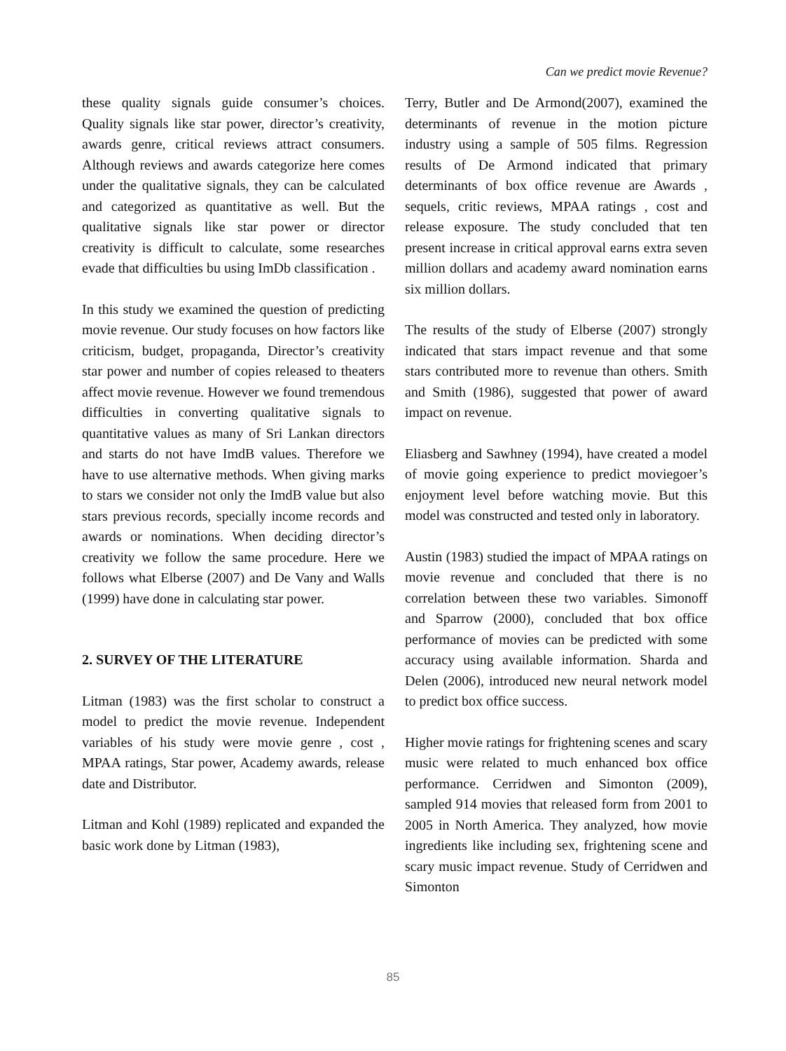Can we predict movie Revenue?
these quality signals guide consumer’s choices. Quality signals like star power, director’s creativity, awards genre, critical reviews attract consumers. Although reviews and awards categorize here comes under the qualitative signals, they can be calculated and categorized as quantitative as well. But the qualitative signals like star power or director creativity is difficult to calculate, some researches evade that difficulties bu using ImDb classification .
In this study we examined the question of predicting movie revenue. Our study focuses on how factors like criticism, budget, propaganda, Director’s creativity star power and number of copies released to theaters affect movie revenue. However we found tremendous difficulties in converting qualitative signals to quantitative values as many of Sri Lankan directors and starts do not have ImdB values. Therefore we have to use alternative methods. When giving marks to stars we consider not only the ImdB value but also stars previous records, specially income records and awards or nominations. When deciding director’s creativity we follow the same procedure. Here we follows what Elberse (2007) and De Vany and Walls (1999) have done in calculating star power.
2. SURVEY OF THE LITERATURE
Litman (1983) was the first scholar to construct a model to predict the movie revenue. Independent variables of his study were movie genre , cost , MPAA ratings, Star power, Academy awards, release date and Distributor.
Litman and Kohl (1989) replicated and expanded the basic work done by Litman (1983),
Terry, Butler and De Armond(2007), examined the determinants of revenue in the motion picture industry using a sample of 505 films. Regression results of De Armond indicated that primary determinants of box office revenue are Awards , sequels, critic reviews, MPAA ratings , cost and release exposure. The study concluded that ten present increase in critical approval earns extra seven million dollars and academy award nomination earns six million dollars.
The results of the study of Elberse (2007) strongly indicated that stars impact revenue and that some stars contributed more to revenue than others. Smith and Smith (1986), suggested that power of award impact on revenue.
Eliasberg and Sawhney (1994), have created a model of movie going experience to predict moviegoer’s enjoyment level before watching movie. But this model was constructed and tested only in laboratory.
Austin (1983) studied the impact of MPAA ratings on movie revenue and concluded that there is no correlation between these two variables. Simonoff and Sparrow (2000), concluded that box office performance of movies can be predicted with some accuracy using available information. Sharda and Delen (2006), introduced new neural network model to predict box office success.
Higher movie ratings for frightening scenes and scary music were related to much enhanced box office performance. Cerridwen and Simonton (2009), sampled 914 movies that released form from 2001 to 2005 in North America. They analyzed, how movie ingredients like including sex, frightening scene and scary music impact revenue. Study of Cerridwen and Simonton
85